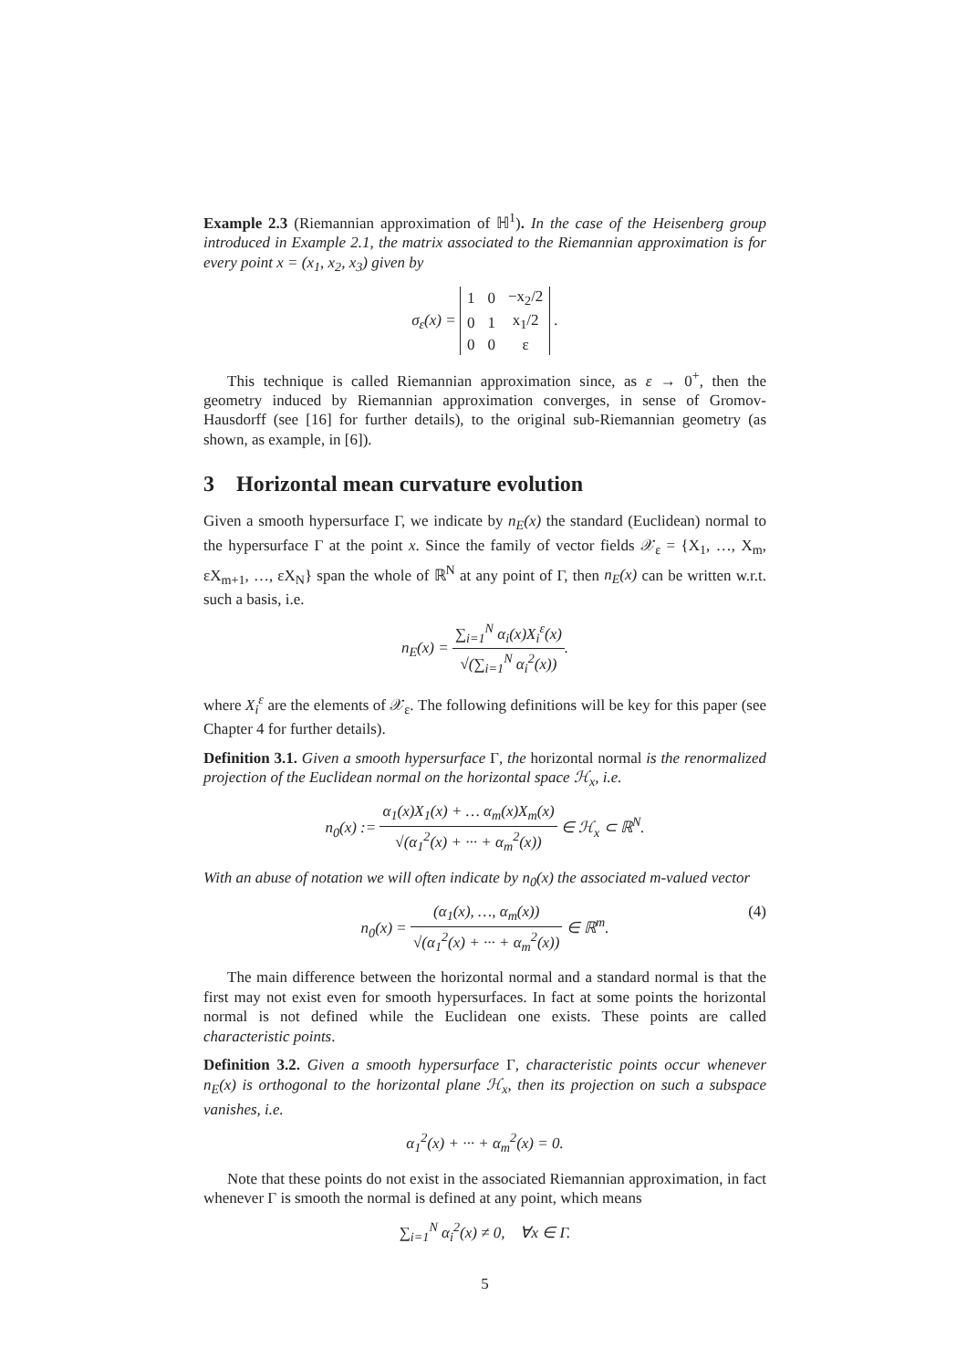Example 2.3 (Riemannian approximation of ℍ<sup>1</sup>). In the case of the Heisenberg group introduced in Example 2.1, the matrix associated to the Riemannian approximation is for every point x = (x<sub>1</sub>, x<sub>2</sub>, x<sub>3</sub>) given by
σ<sub>ε</sub>(x) =
| 1 | 0 | −x<sub>2</sub>/2 |
| 0 | 1 | x<sub>1</sub>/2 |
| 0 | 0 | ε |
.
This technique is called Riemannian approximation since, as ε → 0<sup>+</sup>, then the geometry induced by Riemannian approximation converges, in sense of Gromov-Hausdorff (see [16] for further details), to the original sub-Riemannian geometry (as shown, as example, in [6]).
3 Horizontal mean curvature evolution
Given a smooth hypersurface Γ, we indicate by n<sub>E</sub>(x) the standard (Euclidean) normal to the hypersurface Γ at the point x. Since the family of vector fields 𝒳<sub>ε</sub> = {X<sub>1</sub>, …, X<sub>m</sub>, εX<sub>m+1</sub>, …, εX<sub>N</sub>} span the whole of ℝ<sup>N</sup> at any point of Γ, then n<sub>E</sub>(x) can be written w.r.t. such a basis, i.e.
n<sub>E</sub>(x) = ∑<sub>i=1</sub><sup>N</sup> α<sub>i</sub>(x)X<sub>i</sub><sup>ε</sup>(x) √(∑<sub>i=1</sub><sup>N</sup> α<sub>i</sub><sup>2</sup>(x)).
where X<sub>i</sub><sup>ε</sup> are the elements of 𝒳<sub>ε</sub>. The following definitions will be key for this paper (see Chapter 4 for further details).
Definition 3.1. Given a smooth hypersurface Γ, the horizontal normal is the renormalized projection of the Euclidean normal on the horizontal space ℋ<sub>x</sub>, i.e.
n<sub>0</sub>(x) := α<sub>1</sub>(x)X<sub>1</sub>(x) + … α<sub>m</sub>(x)X<sub>m</sub>(x) √(α<sub>1</sub><sup>2</sup>(x) + ··· + α<sub>m</sub><sup>2</sup>(x)) ∈ ℋ<sub>x</sub> ⊂ ℝ<sup>N</sup>.
With an abuse of notation we will often indicate by n<sub>0</sub>(x) the associated m-valued vector
n<sub>0</sub>(x) = (α<sub>1</sub>(x), …, α<sub>m</sub>(x)) √(α<sub>1</sub><sup>2</sup>(x) + ··· + α<sub>m</sub><sup>2</sup>(x)) ∈ ℝ<sup>m</sup>. (4)
The main difference between the horizontal normal and a standard normal is that the first may not exist even for smooth hypersurfaces. In fact at some points the horizontal normal is not defined while the Euclidean one exists. These points are called characteristic points.
Definition 3.2. Given a smooth hypersurface Γ, characteristic points occur whenever n<sub>E</sub>(x) is orthogonal to the horizontal plane ℋ<sub>x</sub>, then its projection on such a subspace vanishes, i.e.
α<sub>1</sub><sup>2</sup>(x) + ··· + α<sub>m</sub><sup>2</sup>(x) = 0.
Note that these points do not exist in the associated Riemannian approximation, in fact whenever Γ is smooth the normal is defined at any point, which means
∑<sub>i=1</sub><sup>N</sup> α<sub>i</sub><sup>2</sup>(x) ≠ 0, ∀x ∈ Γ.
5